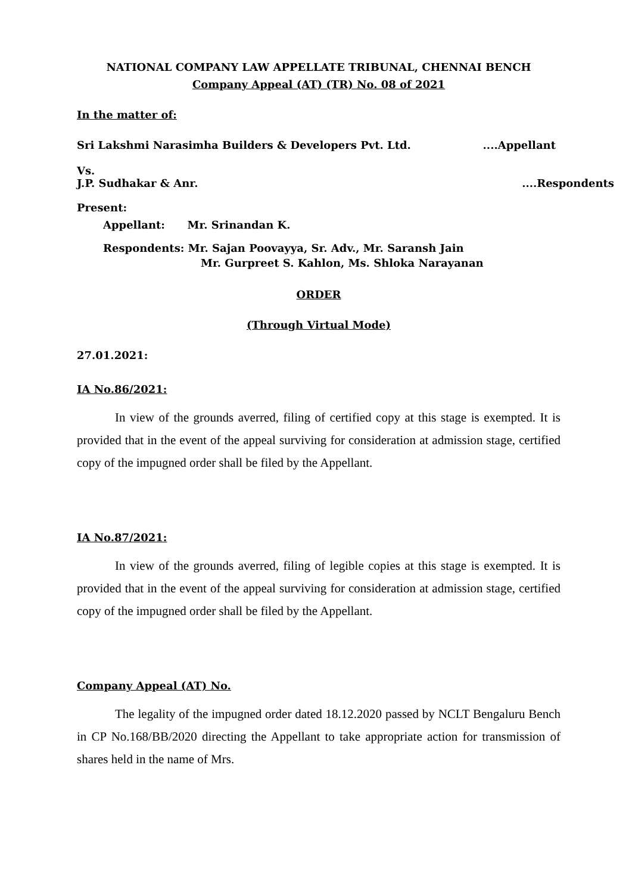NATIONAL COMPANY LAW APPELLATE TRIBUNAL, CHENNAI BENCH
Company Appeal (AT) (TR) No. 08 of 2021
In the matter of:
Sri Lakshmi Narasimha Builders & Developers Pvt. Ltd.....Appellant
Vs.
J.P. Sudhakar & Anr.....Respondents
Present:
Appellant: Mr. Srinandan K.
Respondents: Mr. Sajan Poovayya, Sr. Adv., Mr. Saransh Jain
Mr. Gurpreet S. Kahlon, Ms. Shloka Narayanan
ORDER
(Through Virtual Mode)
27.01.2021:
IA No.86/2021:
In view of the grounds averred, filing of certified copy at this stage is exempted. It is provided that in the event of the appeal surviving for consideration at admission stage, certified copy of the impugned order shall be filed by the Appellant.
IA No.87/2021:
In view of the grounds averred, filing of legible copies at this stage is exempted. It is provided that in the event of the appeal surviving for consideration at admission stage, certified copy of the impugned order shall be filed by the Appellant.
Company Appeal (AT) No.
The legality of the impugned order dated 18.12.2020 passed by NCLT Bengaluru Bench in CP No.168/BB/2020 directing the Appellant to take appropriate action for transmission of shares held in the name of Mrs.